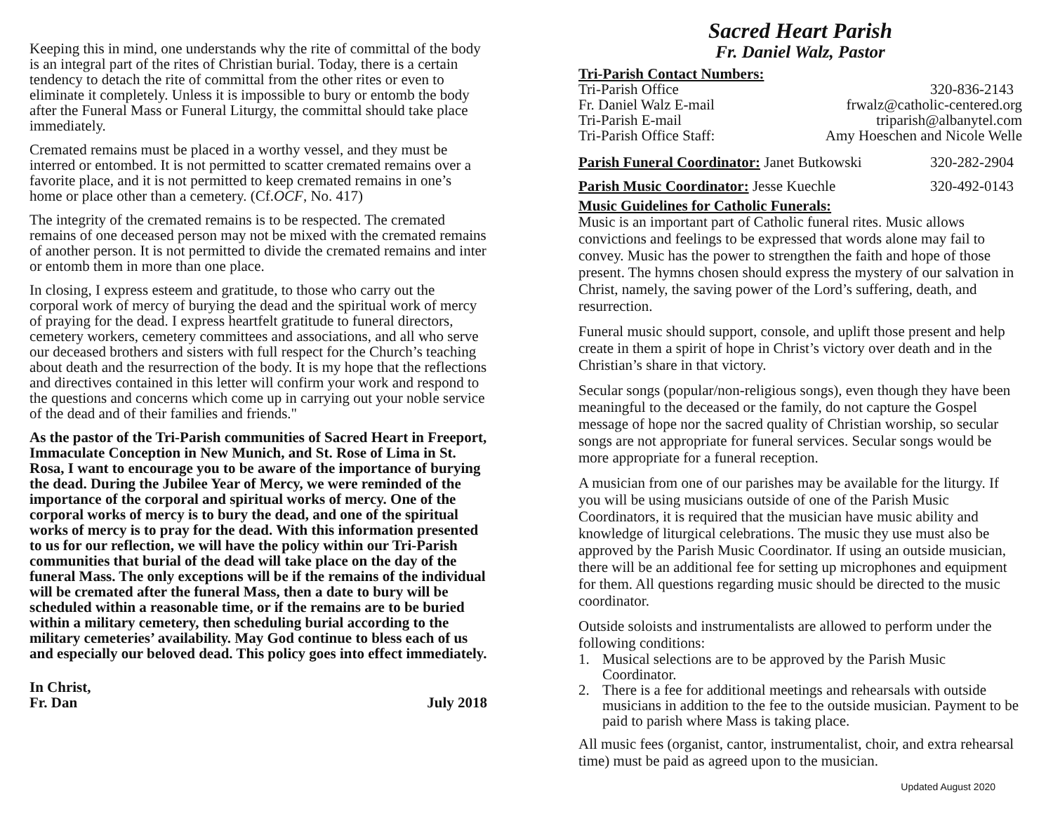Keeping this in mind, one understands why the rite of committal of the body is an integral part of the rites of Christian burial. Today, there is a certain tendency to detach the rite of committal from the other rites or even to eliminate it completely. Unless it is impossible to bury or entomb the body after the Funeral Mass or Funeral Liturgy, the committal should take place immediately.
Cremated remains must be placed in a worthy vessel, and they must be interred or entombed. It is not permitted to scatter cremated remains over a favorite place, and it is not permitted to keep cremated remains in one’s home or place other than a cemetery. (Cf.OCF, No. 417)
The integrity of the cremated remains is to be respected. The cremated remains of one deceased person may not be mixed with the cremated remains of another person. It is not permitted to divide the cremated remains and inter or entomb them in more than one place.
In closing, I express esteem and gratitude, to those who carry out the corporal work of mercy of burying the dead and the spiritual work of mercy of praying for the dead. I express heartfelt gratitude to funeral directors, cemetery workers, cemetery committees and associations, and all who serve our deceased brothers and sisters with full respect for the Church’s teaching about death and the resurrection of the body. It is my hope that the reflections and directives contained in this letter will confirm your work and respond to the questions and concerns which come up in carrying out your noble service of the dead and of their families and friends."
As the pastor of the Tri-Parish communities of Sacred Heart in Freeport, Immaculate Conception in New Munich, and St. Rose of Lima in St. Rosa, I want to encourage you to be aware of the importance of burying the dead. During the Jubilee Year of Mercy, we were reminded of the importance of the corporal and spiritual works of mercy. One of the corporal works of mercy is to bury the dead, and one of the spiritual works of mercy is to pray for the dead. With this information presented to us for our reflection, we will have the policy within our Tri-Parish communities that burial of the dead will take place on the day of the funeral Mass. The only exceptions will be if the remains of the individual will be cremated after the funeral Mass, then a date to bury will be scheduled within a reasonable time, or if the remains are to be buried within a military cemetery, then scheduling burial according to the military cemeteries’ availability. May God continue to bless each of us and especially our beloved dead. This policy goes into effect immediately.
In Christ,
Fr. Dan July 2018
Sacred Heart Parish
Fr. Daniel Walz, Pastor
Tri-Parish Contact Numbers:
| Tri-Parish Office | 320-836-2143 |
| Fr. Daniel Walz E-mail | frwalz@catholic-centered.org |
| Tri-Parish E-mail | triparish@albanytel.com |
| Tri-Parish Office Staff: | Amy Hoeschen and Nicole Welle |
| Parish Funeral Coordinator: Janet Butkowski | 320-282-2904 |
| Parish Music Coordinator: Jesse Kuechle | 320-492-0143 |
Music Guidelines for Catholic Funerals:
Music is an important part of Catholic funeral rites. Music allows convictions and feelings to be expressed that words alone may fail to convey. Music has the power to strengthen the faith and hope of those present. The hymns chosen should express the mystery of our salvation in Christ, namely, the saving power of the Lord’s suffering, death, and resurrection.
Funeral music should support, console, and uplift those present and help create in them a spirit of hope in Christ’s victory over death and in the Christian’s share in that victory.
Secular songs (popular/non-religious songs), even though they have been meaningful to the deceased or the family, do not capture the Gospel message of hope nor the sacred quality of Christian worship, so secular songs are not appropriate for funeral services. Secular songs would be more appropriate for a funeral reception.
A musician from one of our parishes may be available for the liturgy. If you will be using musicians outside of one of the Parish Music Coordinators, it is required that the musician have music ability and knowledge of liturgical celebrations. The music they use must also be approved by the Parish Music Coordinator. If using an outside musician, there will be an additional fee for setting up microphones and equipment for them. All questions regarding music should be directed to the music coordinator.
Outside soloists and instrumentalists are allowed to perform under the following conditions:
1. Musical selections are to be approved by the Parish Music Coordinator.
2. There is a fee for additional meetings and rehearsals with outside musicians in addition to the fee to the outside musician. Payment to be paid to parish where Mass is taking place.
All music fees (organist, cantor, instrumentalist, choir, and extra rehearsal time) must be paid as agreed upon to the musician.
Updated August 2020